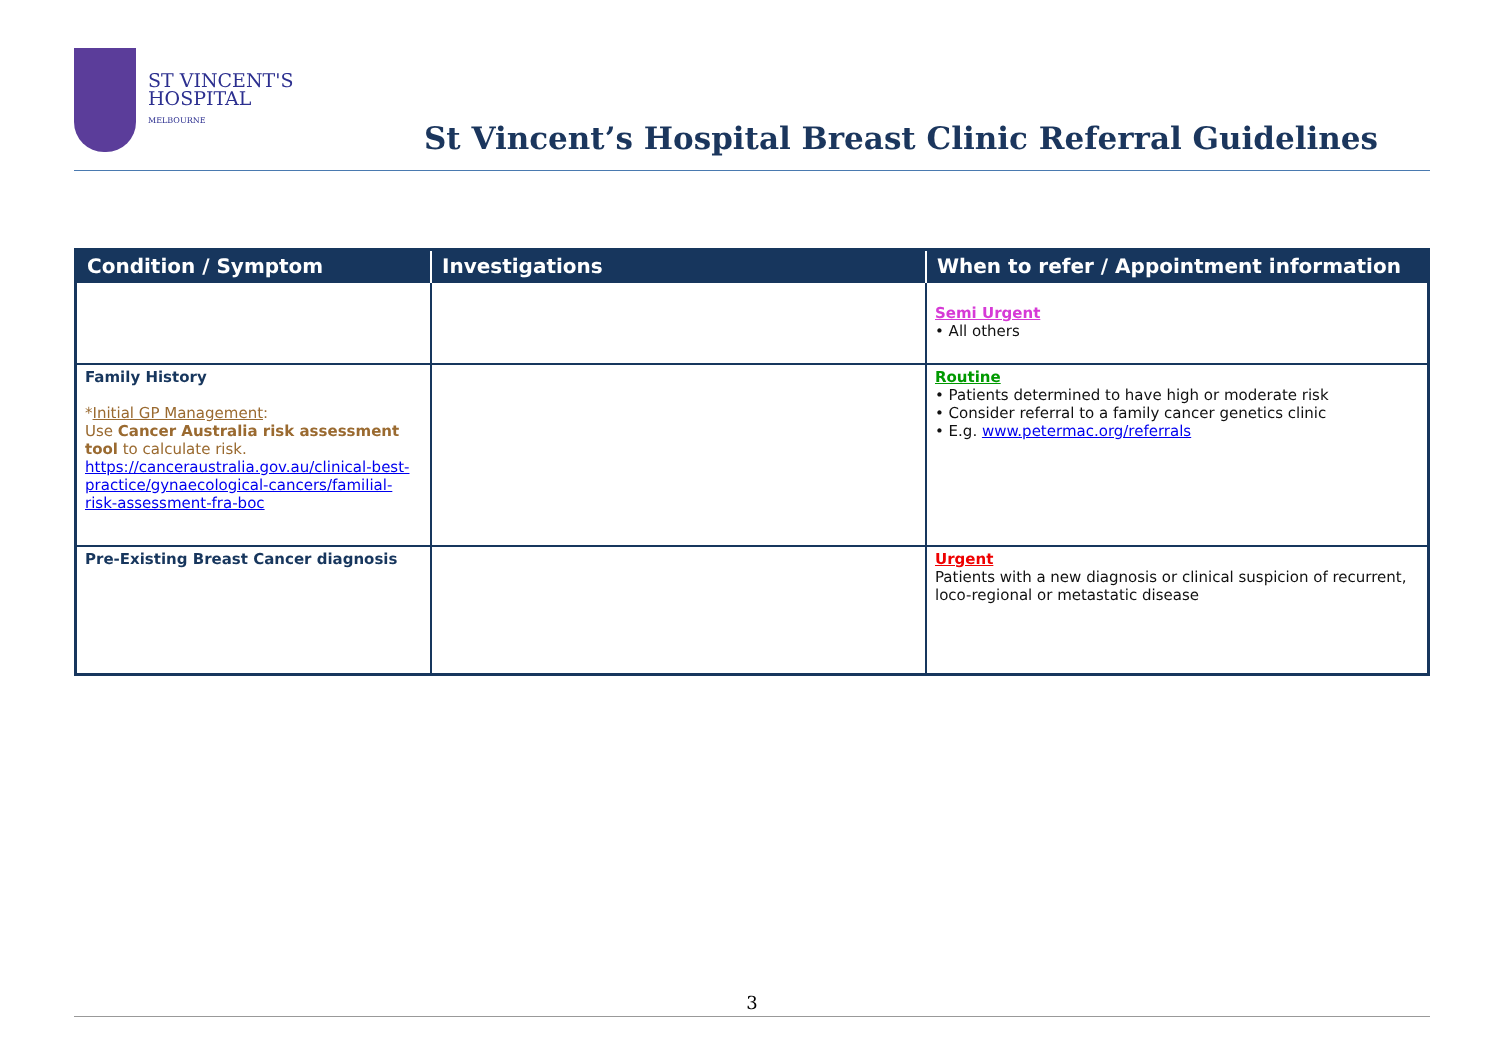ST VINCENT'S
HOSPITAL
MELBOURNE
St Vincent’s Hospital Breast Clinic Referral Guidelines
| Condition / Symptom | Investigations | When to refer / Appointment information |
| --- | --- | --- |
| | | Semi Urgent • All others |
| Family History * Initial GP Management : Use Cancer Australia risk assessment tool to calculate risk. https://canceraustralia.gov.au/clinical-best-practice/gynaecological-cancers/familial-risk-assessment-fra-boc | | Routine • Patients determined to have high or moderate risk • Consider referral to a family cancer genetics clinic • E.g. www.petermac.org/referrals |
| Pre-Existing Breast Cancer diagnosis | | Urgent Patients with a new diagnosis or clinical suspicion of recurrent, loco-regional or metastatic disease |
3